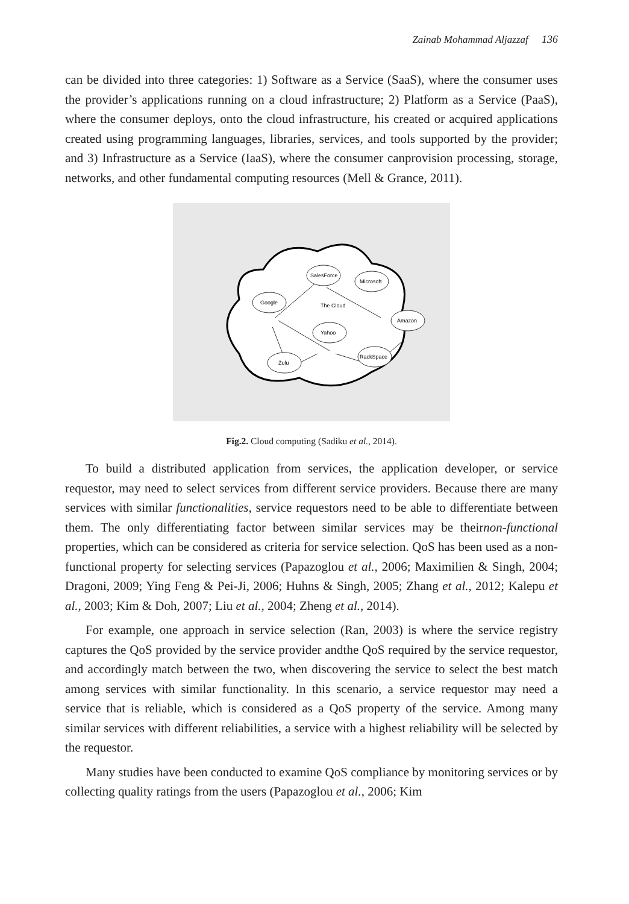Zainab Mohammad Aljazzaf 136
can be divided into three categories: 1) Software as a Service (SaaS), where the consumer uses the provider’s applications running on a cloud infrastructure; 2) Platform as a Service (PaaS), where the consumer deploys, onto the cloud infrastructure, his created or acquired applications created using programming languages, libraries, services, and tools supported by the provider; and 3) Infrastructure as a Service (IaaS), where the consumer canprovision processing, storage, networks, and other fundamental computing resources (Mell & Grance, 2011).
SalesForce
Microsoft
Google
The Cloud
Amazon
Yahoo
RackSpace
Zulu
Fig.2. Cloud computing (Sadiku et al., 2014).
To build a distributed application from services, the application developer, or service requestor, may need to select services from different service providers. Because there are many services with similar functionalities, service requestors need to be able to differentiate between them. The only differentiating factor between similar services may be theirnon-functional properties, which can be considered as criteria for service selection. QoS has been used as a non-functional property for selecting services (Papazoglou et al., 2006; Maximilien & Singh, 2004; Dragoni, 2009; Ying Feng & Pei-Ji, 2006; Huhns & Singh, 2005; Zhang et al., 2012; Kalepu et al., 2003; Kim & Doh, 2007; Liu et al., 2004; Zheng et al., 2014).
For example, one approach in service selection (Ran, 2003) is where the service registry captures the QoS provided by the service provider andthe QoS required by the service requestor, and accordingly match between the two, when discovering the service to select the best match among services with similar functionality. In this scenario, a service requestor may need a service that is reliable, which is considered as a QoS property of the service. Among many similar services with different reliabilities, a service with a highest reliability will be selected by the requestor.
Many studies have been conducted to examine QoS compliance by monitoring services or by collecting quality ratings from the users (Papazoglou et al., 2006; Kim